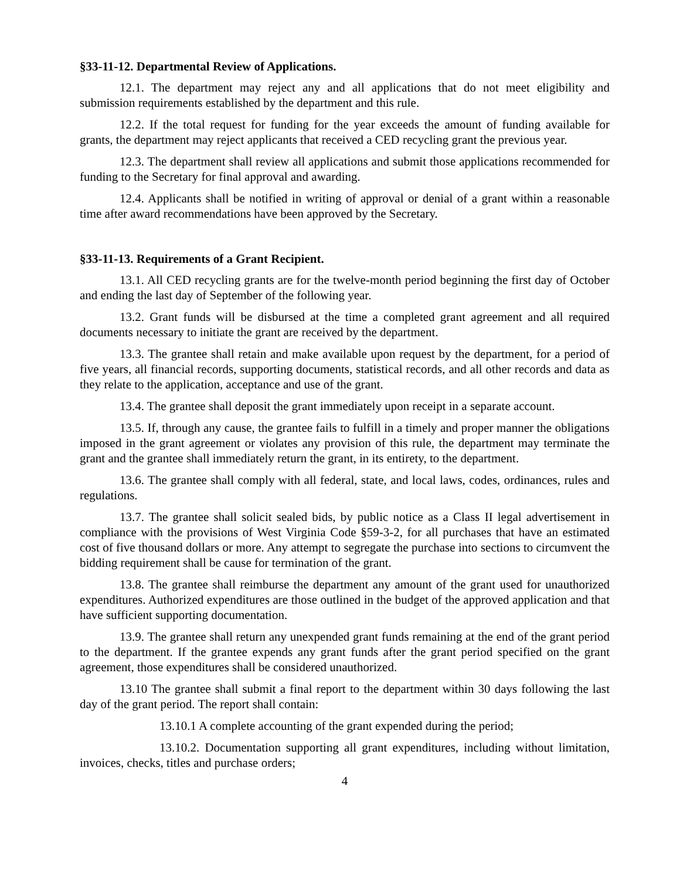§33-11-12. Departmental Review of Applications.
12.1. The department may reject any and all applications that do not meet eligibility and submission requirements established by the department and this rule.
12.2. If the total request for funding for the year exceeds the amount of funding available for grants, the department may reject applicants that received a CED recycling grant the previous year.
12.3. The department shall review all applications and submit those applications recommended for funding to the Secretary for final approval and awarding.
12.4. Applicants shall be notified in writing of approval or denial of a grant within a reasonable time after award recommendations have been approved by the Secretary.
§33-11-13. Requirements of a Grant Recipient.
13.1. All CED recycling grants are for the twelve-month period beginning the first day of October and ending the last day of September of the following year.
13.2. Grant funds will be disbursed at the time a completed grant agreement and all required documents necessary to initiate the grant are received by the department.
13.3. The grantee shall retain and make available upon request by the department, for a period of five years, all financial records, supporting documents, statistical records, and all other records and data as they relate to the application, acceptance and use of the grant.
13.4. The grantee shall deposit the grant immediately upon receipt in a separate account.
13.5. If, through any cause, the grantee fails to fulfill in a timely and proper manner the obligations imposed in the grant agreement or violates any provision of this rule, the department may terminate the grant and the grantee shall immediately return the grant, in its entirety, to the department.
13.6. The grantee shall comply with all federal, state, and local laws, codes, ordinances, rules and regulations.
13.7. The grantee shall solicit sealed bids, by public notice as a Class II legal advertisement in compliance with the provisions of West Virginia Code §59-3-2, for all purchases that have an estimated cost of five thousand dollars or more. Any attempt to segregate the purchase into sections to circumvent the bidding requirement shall be cause for termination of the grant.
13.8. The grantee shall reimburse the department any amount of the grant used for unauthorized expenditures. Authorized expenditures are those outlined in the budget of the approved application and that have sufficient supporting documentation.
13.9. The grantee shall return any unexpended grant funds remaining at the end of the grant period to the department. If the grantee expends any grant funds after the grant period specified on the grant agreement, those expenditures shall be considered unauthorized.
13.10 The grantee shall submit a final report to the department within 30 days following the last day of the grant period. The report shall contain:
13.10.1 A complete accounting of the grant expended during the period;
13.10.2. Documentation supporting all grant expenditures, including without limitation, invoices, checks, titles and purchase orders;
4